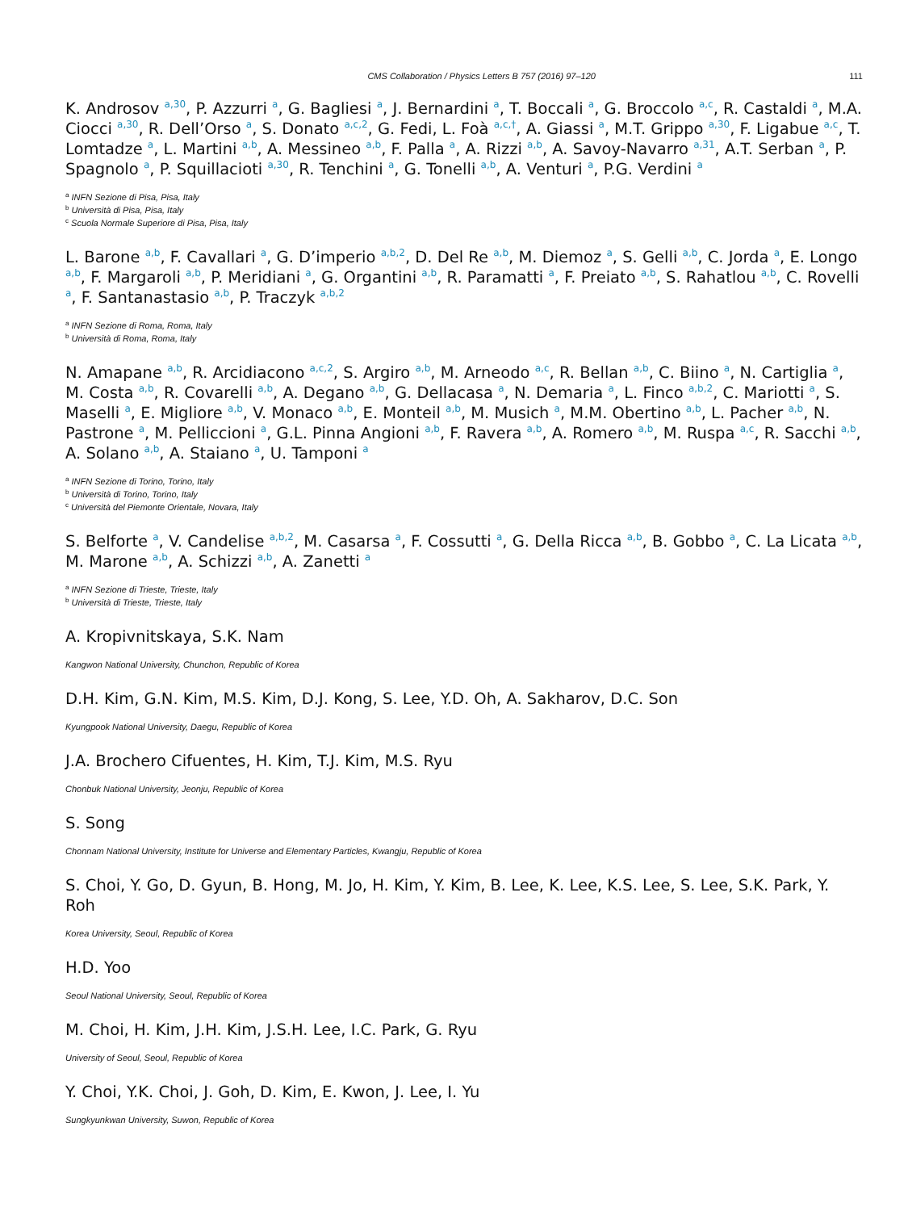CMS Collaboration / Physics Letters B 757 (2016) 97–120 111
K. Androsov <sup>a,30</sup>, P. Azzurri <sup>a</sup>, G. Bagliesi <sup>a</sup>, J. Bernardini <sup>a</sup>, T. Boccali <sup>a</sup>, G. Broccolo <sup>a,c</sup>, R. Castaldi <sup>a</sup>, M.A. Ciocci <sup>a,30</sup>, R. Dell’Orso <sup>a</sup>, S. Donato <sup>a,c,2</sup>, G. Fedi, L. Foà <sup>a,c,†</sup>, A. Giassi <sup>a</sup>, M.T. Grippo <sup>a,30</sup>, F. Ligabue <sup>a,c</sup>, T. Lomtadze <sup>a</sup>, L. Martini <sup>a,b</sup>, A. Messineo <sup>a,b</sup>, F. Palla <sup>a</sup>, A. Rizzi <sup>a,b</sup>, A. Savoy-Navarro <sup>a,31</sup>, A.T. Serban <sup>a</sup>, P. Spagnolo <sup>a</sup>, P. Squillacioti <sup>a,30</sup>, R. Tenchini <sup>a</sup>, G. Tonelli <sup>a,b</sup>, A. Venturi <sup>a</sup>, P.G. Verdini <sup>a</sup>
<sup>a</sup> INFN Sezione di Pisa, Pisa, Italy
<sup>b</sup> Università di Pisa, Pisa, Italy
<sup>c</sup> Scuola Normale Superiore di Pisa, Pisa, Italy
L. Barone <sup>a,b</sup>, F. Cavallari <sup>a</sup>, G. D’imperio <sup>a,b,2</sup>, D. Del Re <sup>a,b</sup>, M. Diemoz <sup>a</sup>, S. Gelli <sup>a,b</sup>, C. Jorda <sup>a</sup>, E. Longo <sup>a,b</sup>, F. Margaroli <sup>a,b</sup>, P. Meridiani <sup>a</sup>, G. Organtini <sup>a,b</sup>, R. Paramatti <sup>a</sup>, F. Preiato <sup>a,b</sup>, S. Rahatlou <sup>a,b</sup>, C. Rovelli <sup>a</sup>, F. Santanastasio <sup>a,b</sup>, P. Traczyk <sup>a,b,2</sup>
<sup>a</sup> INFN Sezione di Roma, Roma, Italy
<sup>b</sup> Università di Roma, Roma, Italy
N. Amapane <sup>a,b</sup>, R. Arcidiacono <sup>a,c,2</sup>, S. Argiro <sup>a,b</sup>, M. Arneodo <sup>a,c</sup>, R. Bellan <sup>a,b</sup>, C. Biino <sup>a</sup>, N. Cartiglia <sup>a</sup>, M. Costa <sup>a,b</sup>, R. Covarelli <sup>a,b</sup>, A. Degano <sup>a,b</sup>, G. Dellacasa <sup>a</sup>, N. Demaria <sup>a</sup>, L. Finco <sup>a,b,2</sup>, C. Mariotti <sup>a</sup>, S. Maselli <sup>a</sup>, E. Migliore <sup>a,b</sup>, V. Monaco <sup>a,b</sup>, E. Monteil <sup>a,b</sup>, M. Musich <sup>a</sup>, M.M. Obertino <sup>a,b</sup>, L. Pacher <sup>a,b</sup>, N. Pastrone <sup>a</sup>, M. Pelliccioni <sup>a</sup>, G.L. Pinna Angioni <sup>a,b</sup>, F. Ravera <sup>a,b</sup>, A. Romero <sup>a,b</sup>, M. Ruspa <sup>a,c</sup>, R. Sacchi <sup>a,b</sup>, A. Solano <sup>a,b</sup>, A. Staiano <sup>a</sup>, U. Tamponi <sup>a</sup>
<sup>a</sup> INFN Sezione di Torino, Torino, Italy
<sup>b</sup> Università di Torino, Torino, Italy
<sup>c</sup> Università del Piemonte Orientale, Novara, Italy
S. Belforte <sup>a</sup>, V. Candelise <sup>a,b,2</sup>, M. Casarsa <sup>a</sup>, F. Cossutti <sup>a</sup>, G. Della Ricca <sup>a,b</sup>, B. Gobbo <sup>a</sup>, C. La Licata <sup>a,b</sup>, M. Marone <sup>a,b</sup>, A. Schizzi <sup>a,b</sup>, A. Zanetti <sup>a</sup>
<sup>a</sup> INFN Sezione di Trieste, Trieste, Italy
<sup>b</sup> Università di Trieste, Trieste, Italy
A. Kropivnitskaya, S.K. Nam
Kangwon National University, Chunchon, Republic of Korea
D.H. Kim, G.N. Kim, M.S. Kim, D.J. Kong, S. Lee, Y.D. Oh, A. Sakharov, D.C. Son
Kyungpook National University, Daegu, Republic of Korea
J.A. Brochero Cifuentes, H. Kim, T.J. Kim, M.S. Ryu
Chonbuk National University, Jeonju, Republic of Korea
S. Song
Chonnam National University, Institute for Universe and Elementary Particles, Kwangju, Republic of Korea
S. Choi, Y. Go, D. Gyun, B. Hong, M. Jo, H. Kim, Y. Kim, B. Lee, K. Lee, K.S. Lee, S. Lee, S.K. Park, Y. Roh
Korea University, Seoul, Republic of Korea
H.D. Yoo
Seoul National University, Seoul, Republic of Korea
M. Choi, H. Kim, J.H. Kim, J.S.H. Lee, I.C. Park, G. Ryu
University of Seoul, Seoul, Republic of Korea
Y. Choi, Y.K. Choi, J. Goh, D. Kim, E. Kwon, J. Lee, I. Yu
Sungkyunkwan University, Suwon, Republic of Korea